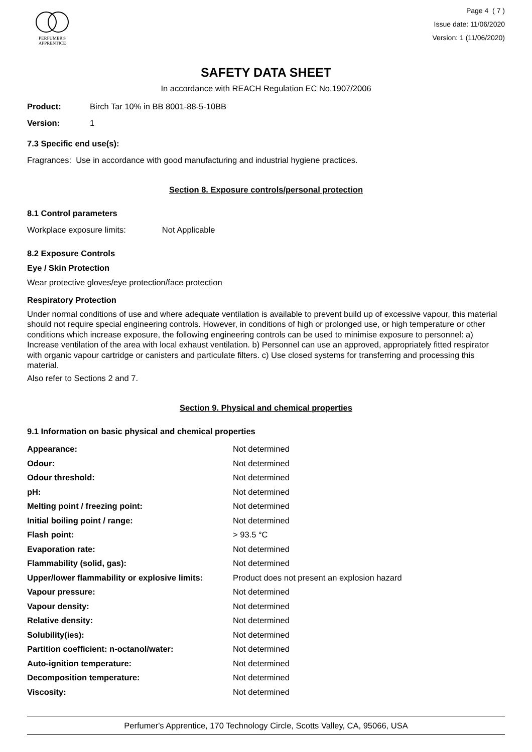PERFUMER'S
APPRENTICE
Page 4 ( 7 )
Issue date: 11/06/2020
Version: 1 (11/06/2020)
SAFETY DATA SHEET
In accordance with REACH Regulation EC No.1907/2006
| Product: | Birch Tar 10% in BB 8001-88-5-10BB |
| Version: | 1 |
7.3 Specific end use(s):
Fragrances: Use in accordance with good manufacturing and industrial hygiene practices.
Section 8. Exposure controls/personal protection
8.1 Control parameters
Workplace exposure limits: Not Applicable
8.2 Exposure Controls
Eye / Skin Protection
Wear protective gloves/eye protection/face protection
Respiratory Protection
Under normal conditions of use and where adequate ventilation is available to prevent build up of excessive vapour, this material should not require special engineering controls. However, in conditions of high or prolonged use, or high temperature or other conditions which increase exposure, the following engineering controls can be used to minimise exposure to personnel: a) Increase ventilation of the area with local exhaust ventilation. b) Personnel can use an approved, appropriately fitted respirator with organic vapour cartridge or canisters and particulate filters. c) Use closed systems for transferring and processing this material.
Also refer to Sections 2 and 7.
Section 9. Physical and chemical properties
9.1 Information on basic physical and chemical properties
| Appearance: | Not determined |
| Odour: | Not determined |
| Odour threshold: | Not determined |
| pH: | Not determined |
| Melting point / freezing point: | Not determined |
| Initial boiling point / range: | Not determined |
| Flash point: | > 93.5 °C |
| Evaporation rate: | Not determined |
| Flammability (solid, gas): | Not determined |
| Upper/lower flammability or explosive limits: | Product does not present an explosion hazard |
| Vapour pressure: | Not determined |
| Vapour density: | Not determined |
| Relative density: | Not determined |
| Solubility(ies): | Not determined |
| Partition coefficient: n-octanol/water: | Not determined |
| Auto-ignition temperature: | Not determined |
| Decomposition temperature: | Not determined |
| Viscosity: | Not determined |
Perfumer's Apprentice, 170 Technology Circle, Scotts Valley, CA, 95066, USA